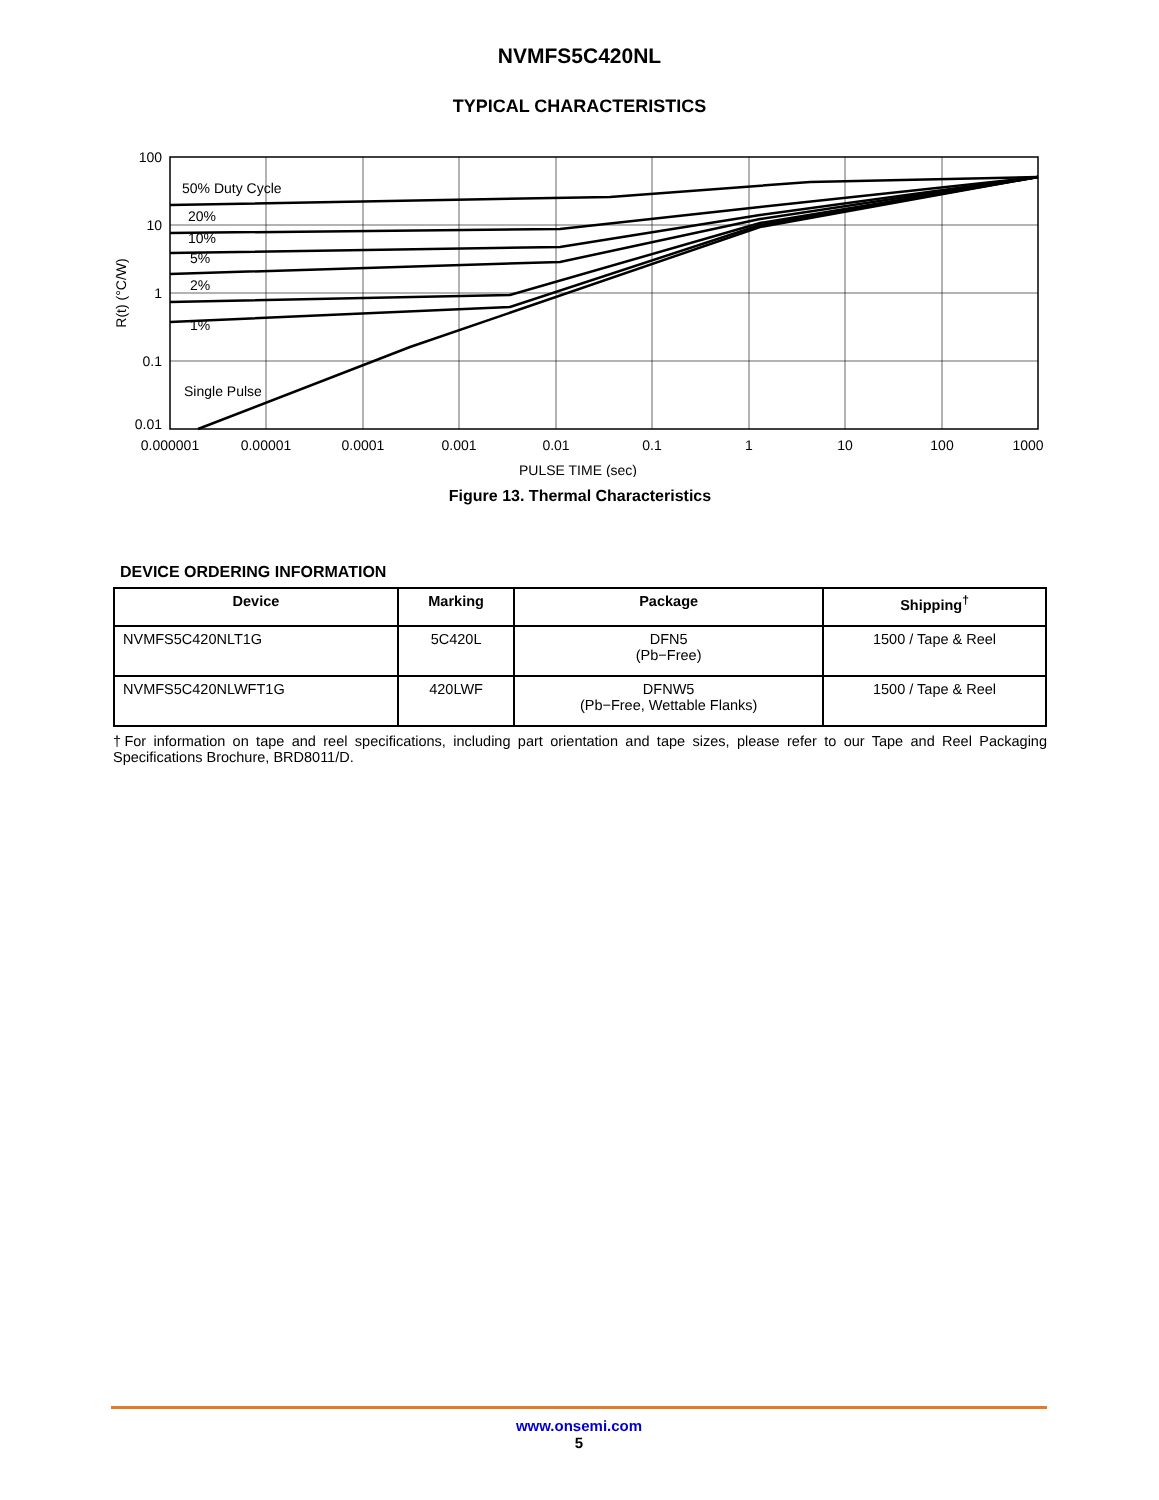NVMFS5C420NL
TYPICAL CHARACTERISTICS
100
10
1
0.1
0.01
50% Duty Cycle
20%
10%
5%
2%
1%
Single Pulse
0.000001
0.00001
0.0001
0.001
0.01
0.1
1
10
100
1000
PULSE TIME (sec)
R(t) (°C/W)
Figure 13. Thermal Characteristics
DEVICE ORDERING INFORMATION
| Device | Marking | Package | Shipping<sup>†</sup> |
| --- | --- | --- | --- |
| NVMFS5C420NLT1G | 5C420L | DFN5 (Pb−Free) | 1500 / Tape & Reel |
| NVMFS5C420NLWFT1G | 420LWF | DFNW5 (Pb−Free, Wettable Flanks) | 1500 / Tape & Reel |
†For information on tape and reel specifications, including part orientation and tape sizes, please refer to our Tape and Reel Packaging Specifications Brochure, BRD8011/D.
www.onsemi.com
5